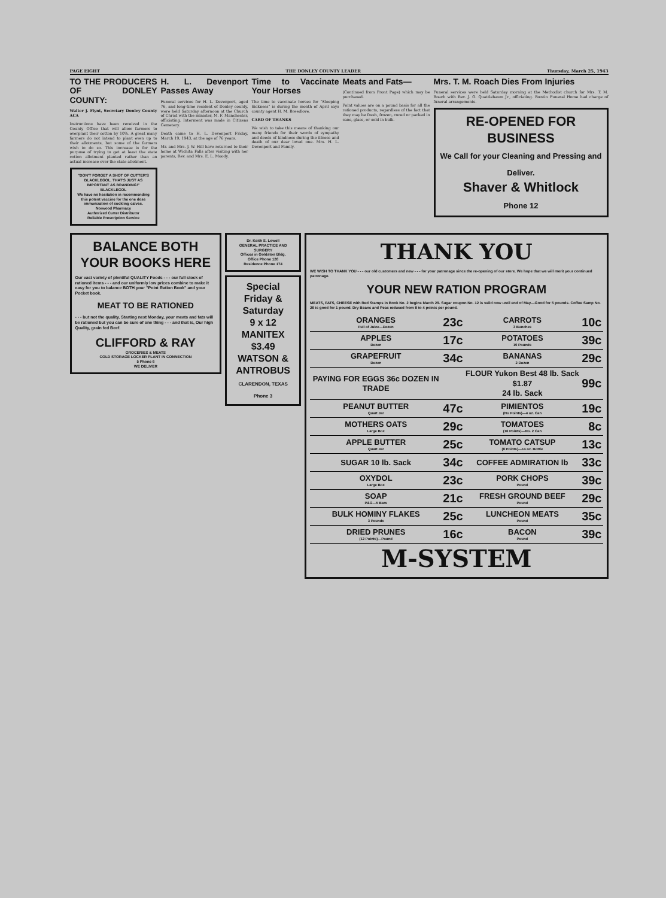PAGE EIGHT THE DONLEY COUNTY LEADER Thursday, March 25, 1943
TO THE PRODUCERS OF DONLEY COUNTY:
Walter J. Flynt, Secretary Donley County ACA
Instructions have been received in the County Office that will allow farmers to overplant their cotton by 10%. A great many farmers do not intend to plant even up to their allotments, but some of the farmers wish to do so. This increase is for the purpose of trying to get at least the state cotton allotment planted rather than an actual increase over the state allotment.
"DON'T FORGET A SHOT OF CUTTER'S BLACKLEGOL. THAT'S JUST AS IMPORTANT AS BRANDING!"
BLACKLEGOL
We have no hesitation in recommending this potent vaccine for the one dose immunization of suckling calves.
Norwood Pharmacy
Authorized Cutter Distributor
Reliable Prescription Service
H. L. Devenport Passes Away
Funeral services for H. L. Devenport, aged 76, and long-time resident of Donley county, were held Saturday afternoon at the Church of Christ with the minister, M. F. Manchester, officiating. Interment was made in Citizens Cemetery.
Death came to H. L. Devenport Friday, March 19, 1943, at the age of 76 years.
Mr. and Mrs. J. W. Hill have returned to their home at Wichita Falls after visiting with her parents, Rev. and Mrs. E. L. Moody.
Time to Vaccinate Your Horses
The time to vaccinate horses for "Sleeping Sickness" is during the month of April says county agent H. M. Breedlove.
CARD OF THANKS
We wish to take this means of thanking our many friends for their words of sympathy and deeds of kindness during the illness and death of our dear loved one. Mrs. H. L. Devenport and Family.
Meats and Fats—
(Continued from Front Page) which may be purchased.
Point values are on a pound basis for all the rationed products, regardless of the fact that they may be fresh, frozen, cured or packed in cans, glass, or sold in bulk.
Mrs. T. M. Roach Dies From Injuries
Funeral services were held Saturday morning at the Methodist church for Mrs. T. M. Roach with Rev. J. O. Quattlebaum Jr., officiating. Buntin Funeral Home had charge of funeral arrangements.
RE-OPENED FOR BUSINESS
We Call for your Cleaning and Pressing and Deliver.
Shaver & Whitlock
Phone 12
BALANCE BOTH YOUR BOOKS HERE
Our vast variety of plentiful QUALITY Foods - - - our full stock of rationed items - - - and our uniformly low prices combine to make it easy for you to balance BOTH your "Point Ration Book" and your Pocket book.
MEAT TO BE RATIONED
- - - but not the quality. Starting next Monday, your meats and fats will be rationed but you can be sure of one thing - - - and that is, Our high Quality, grain fed Beef.
CLIFFORD & RAY
GROCERIES & MEATS
COLD STORAGE LOCKER PLANT IN CONNECTION
5 Phone 6
WE DELIVER
Dr. Keith S. Lowell
GENERAL PRACTICE AND SURGERY
Offices in Goldston Bldg.
Office Phone 126
Residence Phone 174
Special
Friday & Saturday
9 x 12
MANITEX
$3.49
WATSON & ANTROBUS
CLARENDON, TEXAS Phone 3
THANK YOU
WE WISH TO THANK YOU - - - our old customers and new - - - for your patronage since the re-opening of our store. We hope that we will merit your continued patronage.
YOUR NEW RATION PROGRAM
MEATS, FATS, CHEESE with Red Stamps in Book No. 2 begins March 29. Sugar coupon No. 12 is valid now until end of May—Good for 5 pounds. Coffee Samp No. 26 is good for 1 pound. Dry Beans and Peas reduced from 8 to 4 points per pound.
| ORANGES Full of Juice—Dozen | 23c | CARROTS 3 Bunches | 10c |
| APPLES Dozen | 17c | POTATOES 10 Pounds | 39c |
| GRAPEFRUIT Dozen | 34c | BANANAS 2 Dozen | 29c |
| PAYING FOR EGGS 36c DOZEN IN TRADE | | FLOUR Yukon Best 48 lb. Sack $1.87 24 lb. Sack | 99c |
| PEANUT BUTTER Quart Jar | 47c | PIMIENTOS (No Points)—4 oz. Can | 19c |
| MOTHERS OATS Large Box | 29c | TOMATOES (16 Points)—No. 2 Can | 8c |
| APPLE BUTTER Quart Jar | 25c | TOMATO CATSUP (8 Points)—14 oz. Bottle | 13c |
| SUGAR 10 lb. Sack | 34c | COFFEE ADMIRATION lb | 33c |
| OXYDOL Large Box | 23c | PORK CHOPS Pound | 39c |
| SOAP P&G—5 Bars | 21c | FRESH GROUND BEEF Pound | 29c |
| BULK HOMINY FLAKES 3 Pounds | 25c | LUNCHEON MEATS Pound | 35c |
| DRIED PRUNES (12 Points)—Pound | 16c | BACON Pound | 39c |
M-SYSTEM